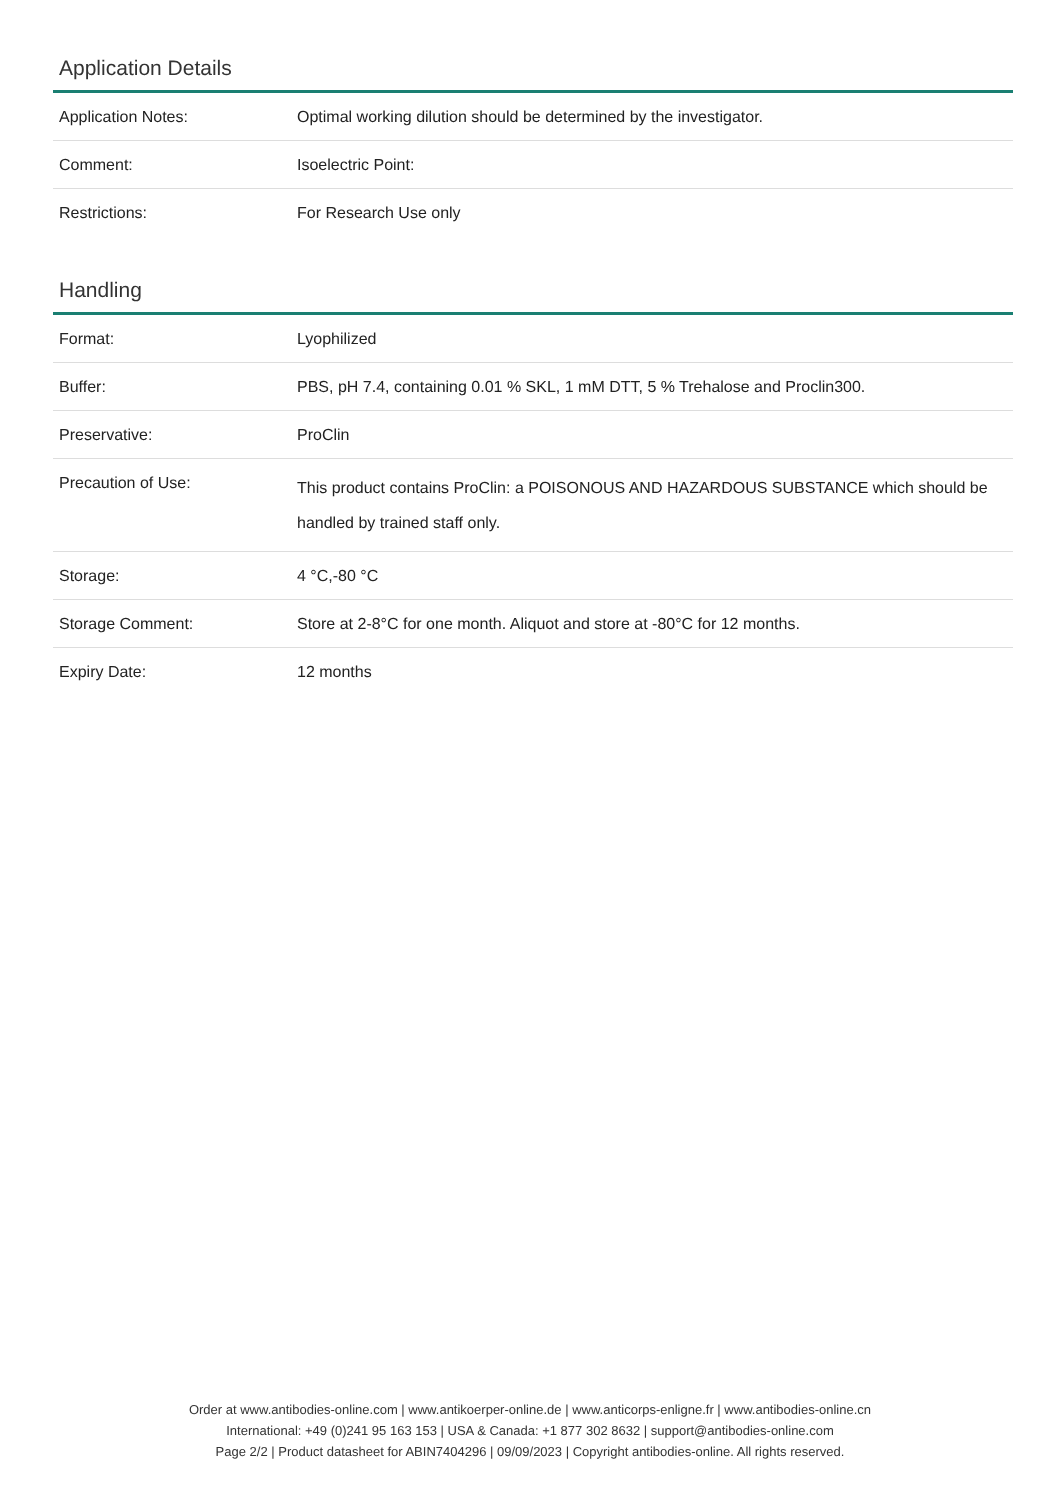Application Details
| Application Notes: | Optimal working dilution should be determined by the investigator. |
| Comment: | Isoelectric Point: |
| Restrictions: | For Research Use only |
Handling
| Format: | Lyophilized |
| Buffer: | PBS, pH 7.4, containing 0.01 % SKL, 1 mM DTT, 5 % Trehalose and Proclin300. |
| Preservative: | ProClin |
| Precaution of Use: | This product contains ProClin: a POISONOUS AND HAZARDOUS SUBSTANCE which should be handled by trained staff only. |
| Storage: | 4 °C,-80 °C |
| Storage Comment: | Store at 2-8°C for one month. Aliquot and store at -80°C for 12 months. |
| Expiry Date: | 12 months |
Order at www.antibodies-online.com | www.antikoerper-online.de | www.anticorps-enligne.fr | www.antibodies-online.cn
International: +49 (0)241 95 163 153 | USA & Canada: +1 877 302 8632 | support@antibodies-online.com
Page 2/2 | Product datasheet for ABIN7404296 | 09/09/2023 | Copyright antibodies-online. All rights reserved.